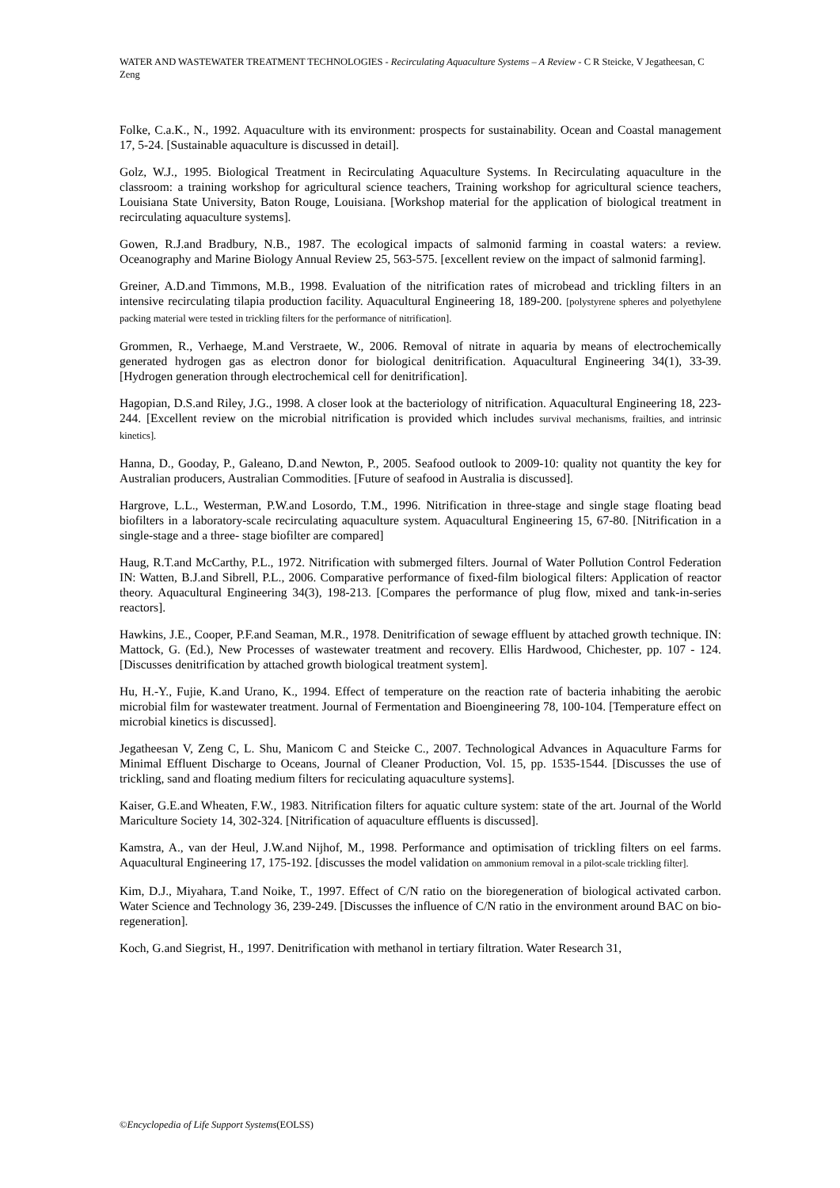WATER AND WASTEWATER TREATMENT TECHNOLOGIES - Recirculating Aquaculture Systems – A Review - C R Steicke, V Jegatheesan, C Zeng
Folke, C.a.K., N., 1992. Aquaculture with its environment: prospects for sustainability. Ocean and Coastal management 17, 5-24. [Sustainable aquaculture is discussed in detail].
Golz, W.J., 1995. Biological Treatment in Recirculating Aquaculture Systems. In Recirculating aquaculture in the classroom: a training workshop for agricultural science teachers, Training workshop for agricultural science teachers, Louisiana State University, Baton Rouge, Louisiana. [Workshop material for the application of biological treatment in recirculating aquaculture systems].
Gowen, R.J.and Bradbury, N.B., 1987. The ecological impacts of salmonid farming in coastal waters: a review. Oceanography and Marine Biology Annual Review 25, 563-575. [excellent review on the impact of salmonid farming].
Greiner, A.D.and Timmons, M.B., 1998. Evaluation of the nitrification rates of microbead and trickling filters in an intensive recirculating tilapia production facility. Aquacultural Engineering 18, 189-200. [polystyrene spheres and polyethylene packing material were tested in trickling filters for the performance of nitrification].
Grommen, R., Verhaege, M.and Verstraete, W., 2006. Removal of nitrate in aquaria by means of electrochemically generated hydrogen gas as electron donor for biological denitrification. Aquacultural Engineering 34(1), 33-39. [Hydrogen generation through electrochemical cell for denitrification].
Hagopian, D.S.and Riley, J.G., 1998. A closer look at the bacteriology of nitrification. Aquacultural Engineering 18, 223-244. [Excellent review on the microbial nitrification is provided which includes survival mechanisms, frailties, and intrinsic kinetics].
Hanna, D., Gooday, P., Galeano, D.and Newton, P., 2005. Seafood outlook to 2009-10: quality not quantity the key for Australian producers, Australian Commodities. [Future of seafood in Australia is discussed].
Hargrove, L.L., Westerman, P.W.and Losordo, T.M., 1996. Nitrification in three-stage and single stage floating bead biofilters in a laboratory-scale recirculating aquaculture system. Aquacultural Engineering 15, 67-80. [Nitrification in a single-stage and a three- stage biofilter are compared]
Haug, R.T.and McCarthy, P.L., 1972. Nitrification with submerged filters. Journal of Water Pollution Control Federation IN: Watten, B.J.and Sibrell, P.L., 2006. Comparative performance of fixed-film biological filters: Application of reactor theory. Aquacultural Engineering 34(3), 198-213. [Compares the performance of plug flow, mixed and tank-in-series reactors].
Hawkins, J.E., Cooper, P.F.and Seaman, M.R., 1978. Denitrification of sewage effluent by attached growth technique. IN: Mattock, G. (Ed.), New Processes of wastewater treatment and recovery. Ellis Hardwood, Chichester, pp. 107 - 124. [Discusses denitrification by attached growth biological treatment system].
Hu, H.-Y., Fujie, K.and Urano, K., 1994. Effect of temperature on the reaction rate of bacteria inhabiting the aerobic microbial film for wastewater treatment. Journal of Fermentation and Bioengineering 78, 100-104. [Temperature effect on microbial kinetics is discussed].
Jegatheesan V, Zeng C, L. Shu, Manicom C and Steicke C., 2007. Technological Advances in Aquaculture Farms for Minimal Effluent Discharge to Oceans, Journal of Cleaner Production, Vol. 15, pp. 1535-1544. [Discusses the use of trickling, sand and floating medium filters for reciculating aquaculture systems].
Kaiser, G.E.and Wheaten, F.W., 1983. Nitrification filters for aquatic culture system: state of the art. Journal of the World Mariculture Society 14, 302-324. [Nitrification of aquaculture effluents is discussed].
Kamstra, A., van der Heul, J.W.and Nijhof, M., 1998. Performance and optimisation of trickling filters on eel farms. Aquacultural Engineering 17, 175-192. [discusses the model validation on ammonium removal in a pilot-scale trickling filter].
Kim, D.J., Miyahara, T.and Noike, T., 1997. Effect of C/N ratio on the bioregeneration of biological activated carbon. Water Science and Technology 36, 239-249. [Discusses the influence of C/N ratio in the environment around BAC on bio-regeneration].
Koch, G.and Siegrist, H., 1997. Denitrification with methanol in tertiary filtration. Water Research 31,
©Encyclopedia of Life Support Systems(EOLSS)